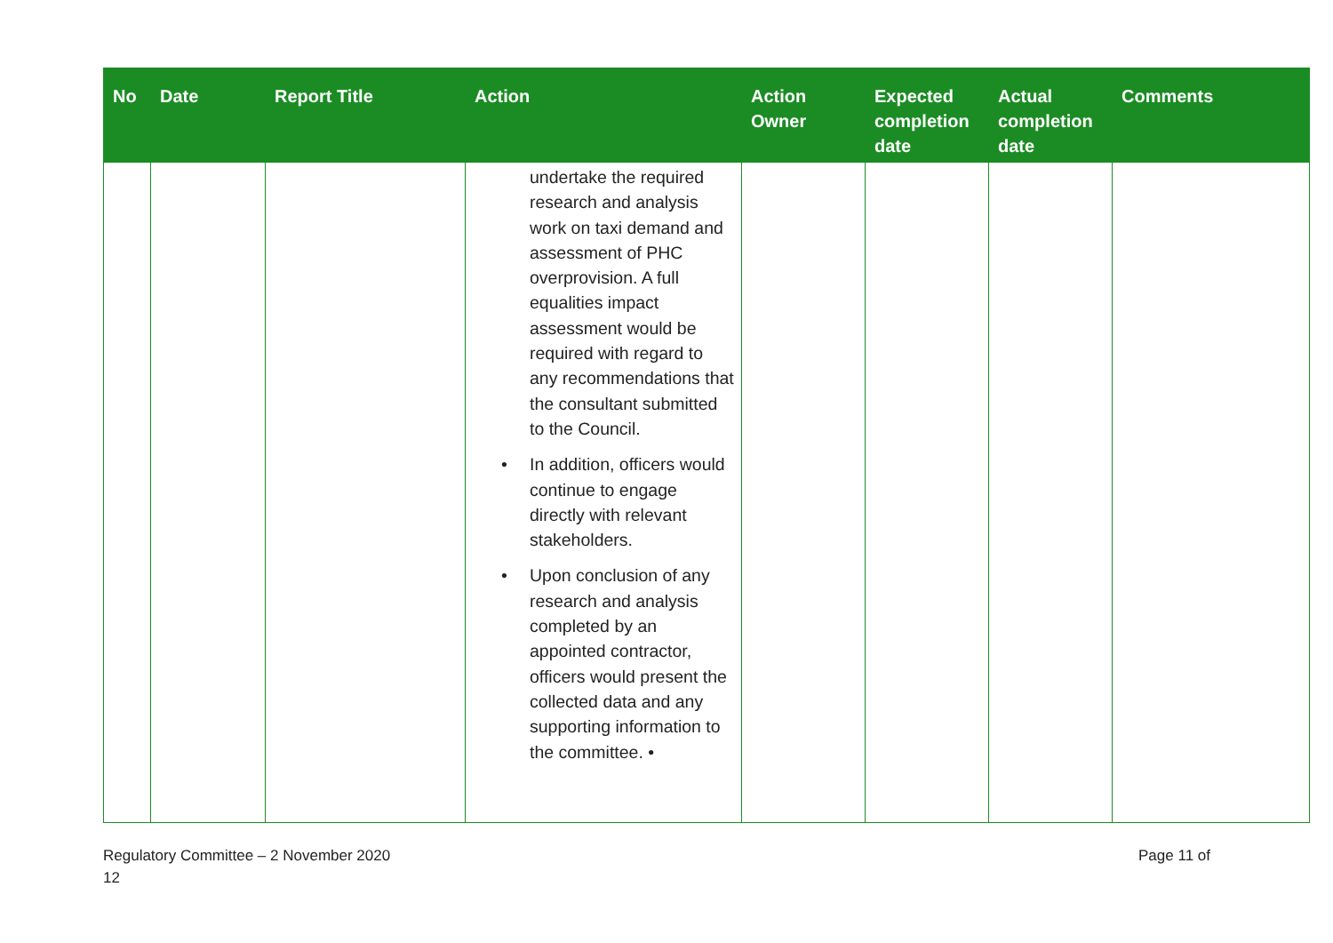| No | Date | Report Title | Action | Action Owner | Expected completion date | Actual completion date | Comments |
| --- | --- | --- | --- | --- | --- | --- | --- |
| | | | undertake the required research and analysis work on taxi demand and assessment of PHC overprovision. A full equalities impact assessment would be required with regard to any recommendations that the consultant submitted to the Council. • In addition, officers would continue to engage directly with relevant stakeholders. • Upon conclusion of any research and analysis completed by an appointed contractor, officers would present the collected data and any supporting information to the committee. • | | | | |
Regulatory Committee – 2 November 2020
12
Page 11 of